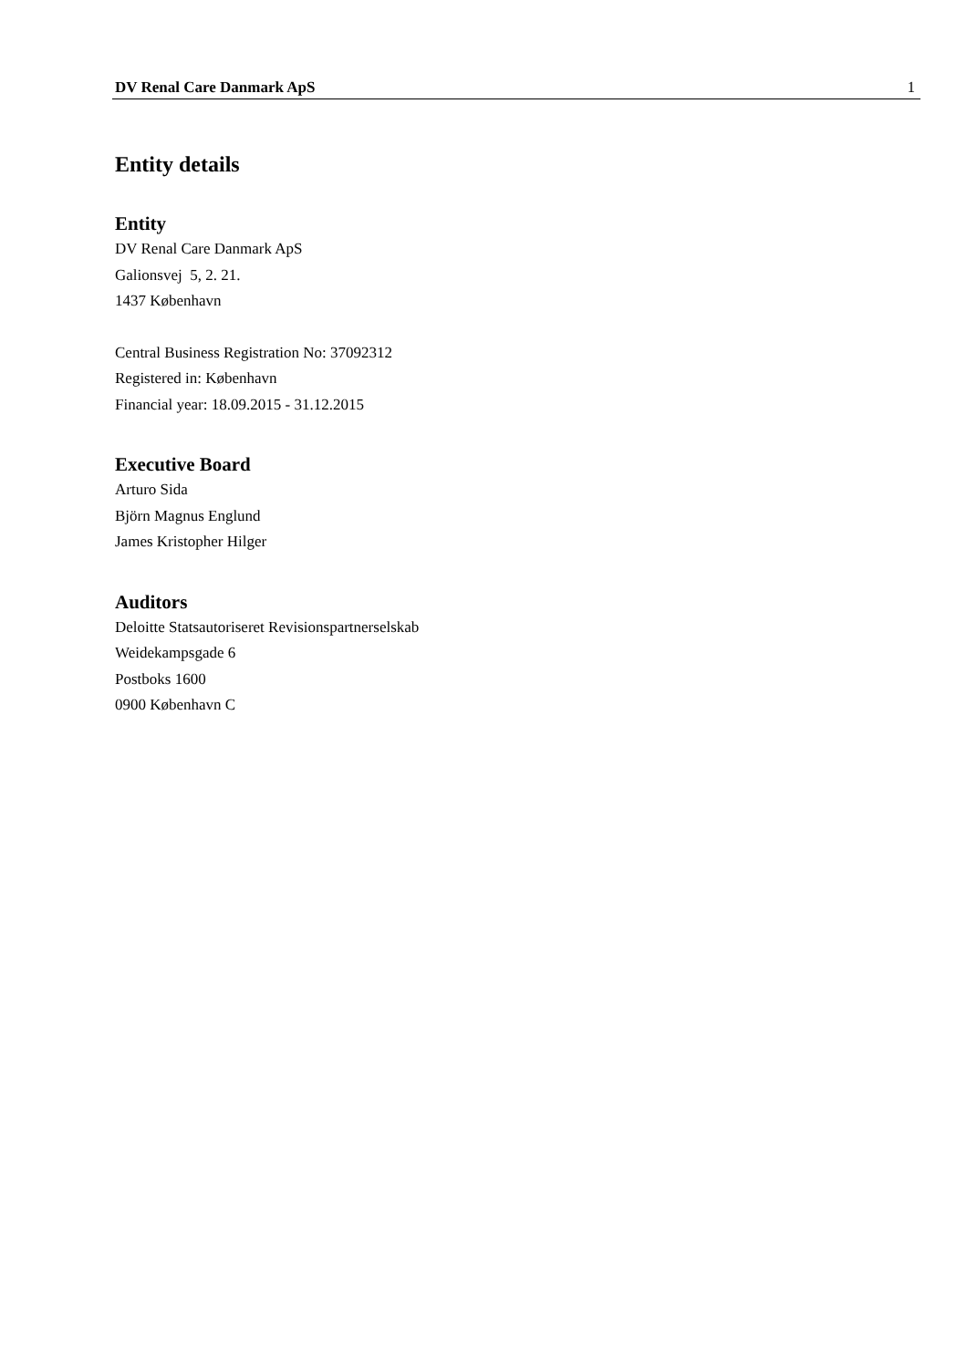DV Renal Care Danmark ApS 1
Entity details
Entity
DV Renal Care Danmark ApS
Galionsvej 5, 2. 21.
1437 København
Central Business Registration No: 37092312
Registered in: København
Financial year: 18.09.2015 - 31.12.2015
Executive Board
Arturo Sida
Björn Magnus Englund
James Kristopher Hilger
Auditors
Deloitte Statsautoriseret Revisionspartnerselskab
Weidekampsgade 6
Postboks 1600
0900 København C